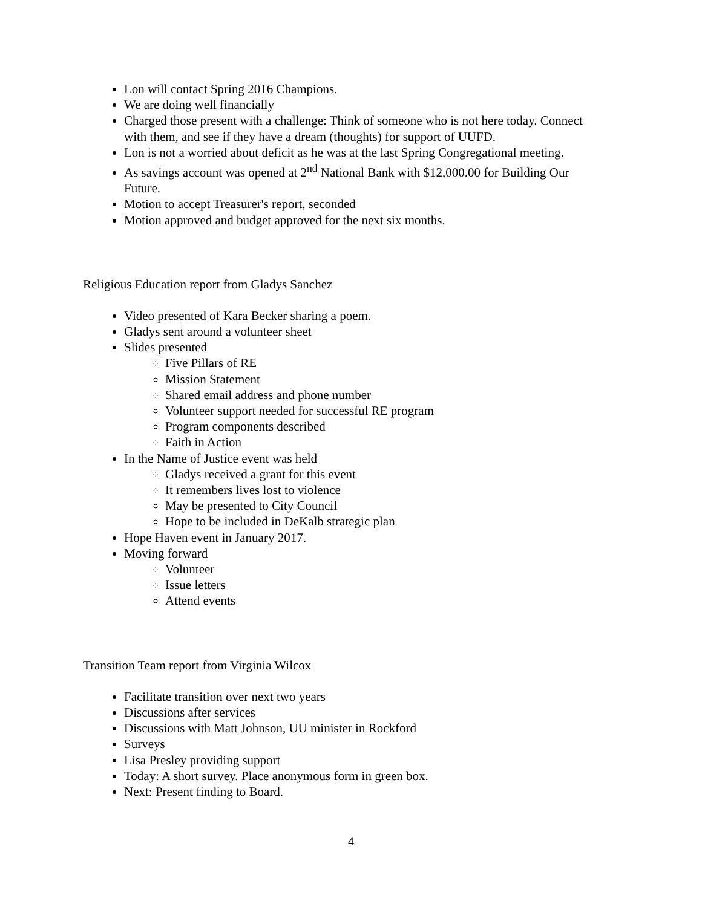Lon will contact Spring 2016 Champions.
We are doing well financially
Charged those present with a challenge: Think of someone who is not here today. Connect with them, and see if they have a dream (thoughts) for support of UUFD.
Lon is not a worried about deficit as he was at the last Spring Congregational meeting.
As savings account was opened at 2<sup>nd</sup> National Bank with $12,000.00 for Building Our Future.
Motion to accept Treasurer's report, seconded
Motion approved and budget approved for the next six months.
Religious Education report from Gladys Sanchez
Video presented of Kara Becker sharing a poem.
Gladys sent around a volunteer sheet
Slides presented
Five Pillars of RE
Mission Statement
Shared email address and phone number
Volunteer support needed for successful RE program
Program components described
Faith in Action
In the Name of Justice event was held
Gladys received a grant for this event
It remembers lives lost to violence
May be presented to City Council
Hope to be included in DeKalb strategic plan
Hope Haven event in January 2017.
Moving forward
Volunteer
Issue letters
Attend events
Transition Team report from Virginia Wilcox
Facilitate transition over next two years
Discussions after services
Discussions with Matt Johnson, UU minister in Rockford
Surveys
Lisa Presley providing support
Today: A short survey. Place anonymous form in green box.
Next: Present finding to Board.
4